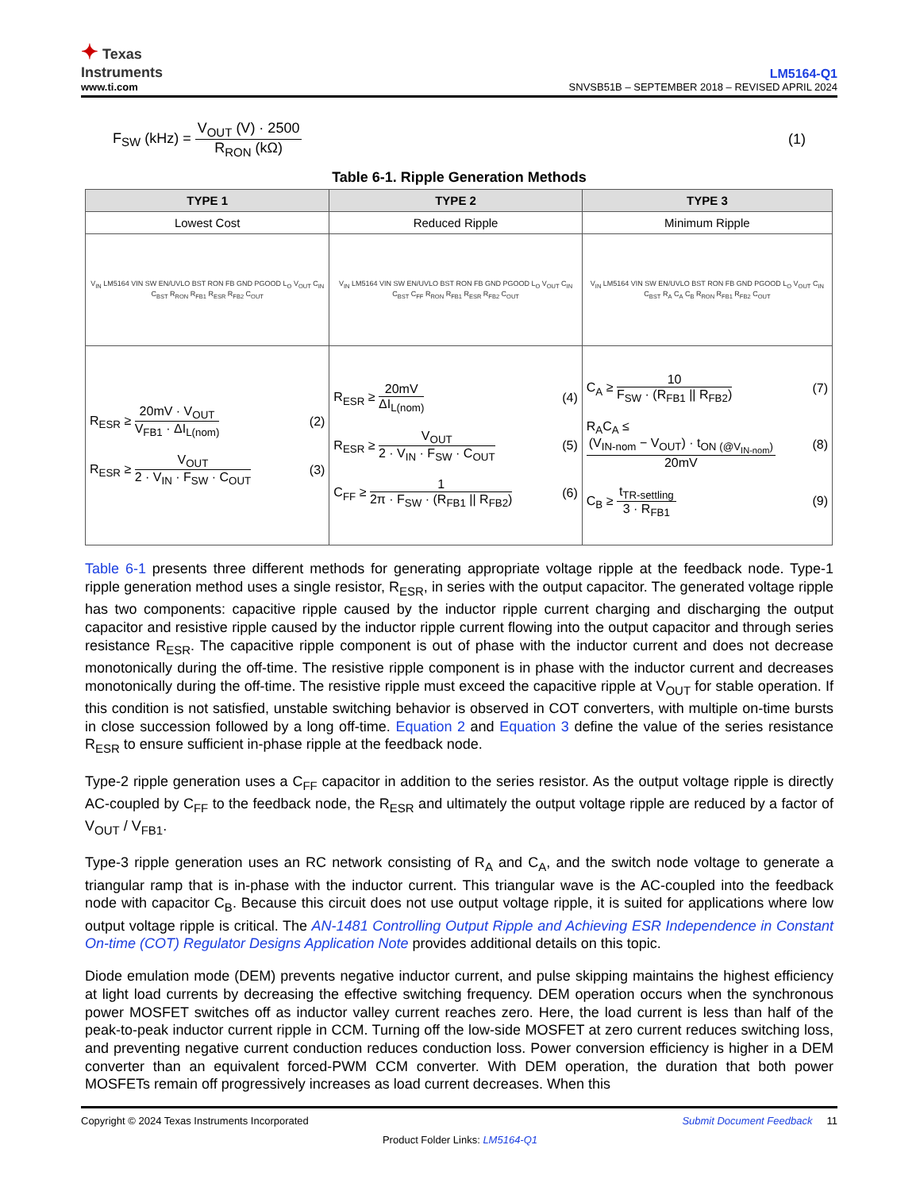✦ Texas
Instruments
www.ti.com
LM5164-Q1
SNVSB51B – SEPTEMBER 2018 – REVISED APRIL 2024
F<sub>SW</sub> (kHz) = V<sub>OUT</sub> (V) · 2500 R<sub>RON</sub> (kΩ)
(1)
Table 6-1. Ripple Generation Methods
| TYPE 1 | TYPE 2 | TYPE 3 |
| --- | --- | --- |
| Lowest Cost | Reduced Ripple | Minimum Ripple |
| V<sub>IN</sub> LM5164 VIN SW EN/UVLO BST RON FB GND PGOOD L<sub>O</sub> V<sub>OUT</sub> C<sub>IN</sub> C<sub>BST</sub> R<sub>RON</sub> R<sub>FB1</sub> R<sub>ESR</sub> R<sub>FB2</sub> C<sub>OUT</sub> | V<sub>IN</sub> LM5164 VIN SW EN/UVLO BST RON FB GND PGOOD L<sub>O</sub> V<sub>OUT</sub> C<sub>IN</sub> C<sub>BST</sub> C<sub>FF</sub> R<sub>RON</sub> R<sub>FB1</sub> R<sub>ESR</sub> R<sub>FB2</sub> C<sub>OUT</sub> | V<sub>IN</sub> LM5164 VIN SW EN/UVLO BST RON FB GND PGOOD L<sub>O</sub> V<sub>OUT</sub> C<sub>IN</sub> C<sub>BST</sub> R<sub>A</sub> C<sub>A</sub> C<sub>B</sub> R<sub>RON</sub> R<sub>FB1</sub> R<sub>FB2</sub> C<sub>OUT</sub> |
| R<sub>ESR</sub> ≥ 20mV · V<sub>OUT</sub> V<sub>FB1</sub> · ΔI<sub>L(nom)</sub> (2) R<sub>ESR</sub> ≥ V<sub>OUT</sub> 2 · V<sub>IN</sub> · F<sub>SW</sub> · C<sub>OUT</sub> (3) | R<sub>ESR</sub> ≥ 20mV ΔI<sub>L(nom)</sub> (4) R<sub>ESR</sub> ≥ V<sub>OUT</sub> 2 · V<sub>IN</sub> · F<sub>SW</sub> · C<sub>OUT</sub> (5) C<sub>FF</sub> ≥ 1 2π · F<sub>SW</sub> · (R<sub>FB1</sub> // R<sub>FB2</sub>) (6) | C<sub>A</sub> ≥ 10 F<sub>SW</sub> · (R<sub>FB1</sub> // R<sub>FB2</sub>) (7) R<sub>A</sub>C<sub>A</sub> ≤ (V<sub>IN-nom</sub> − V<sub>OUT</sub>) · t<sub>ON (@V<sub>IN-nom</sub>)</sub> 20mV (8) C<sub>B</sub> ≥ t<sub>TR-settling</sub> 3 · R<sub>FB1</sub> (9) |
Table 6-1 presents three different methods for generating appropriate voltage ripple at the feedback node. Type-1 ripple generation method uses a single resistor, R<sub>ESR</sub>, in series with the output capacitor. The generated voltage ripple has two components: capacitive ripple caused by the inductor ripple current charging and discharging the output capacitor and resistive ripple caused by the inductor ripple current flowing into the output capacitor and through series resistance R<sub>ESR</sub>. The capacitive ripple component is out of phase with the inductor current and does not decrease monotonically during the off-time. The resistive ripple component is in phase with the inductor current and decreases monotonically during the off-time. The resistive ripple must exceed the capacitive ripple at V<sub>OUT</sub> for stable operation. If this condition is not satisfied, unstable switching behavior is observed in COT converters, with multiple on-time bursts in close succession followed by a long off-time. Equation 2 and Equation 3 define the value of the series resistance R<sub>ESR</sub> to ensure sufficient in-phase ripple at the feedback node.
Type-2 ripple generation uses a C<sub>FF</sub> capacitor in addition to the series resistor. As the output voltage ripple is directly AC-coupled by C<sub>FF</sub> to the feedback node, the R<sub>ESR</sub> and ultimately the output voltage ripple are reduced by a factor of V<sub>OUT</sub> / V<sub>FB1</sub>.
Type-3 ripple generation uses an RC network consisting of R<sub>A</sub> and C<sub>A</sub>, and the switch node voltage to generate a triangular ramp that is in-phase with the inductor current. This triangular wave is the AC-coupled into the feedback node with capacitor C<sub>B</sub>. Because this circuit does not use output voltage ripple, it is suited for applications where low output voltage ripple is critical. The AN-1481 Controlling Output Ripple and Achieving ESR Independence in Constant On-time (COT) Regulator Designs Application Note provides additional details on this topic.
Diode emulation mode (DEM) prevents negative inductor current, and pulse skipping maintains the highest efficiency at light load currents by decreasing the effective switching frequency. DEM operation occurs when the synchronous power MOSFET switches off as inductor valley current reaches zero. Here, the load current is less than half of the peak-to-peak inductor current ripple in CCM. Turning off the low-side MOSFET at zero current reduces switching loss, and preventing negative current conduction reduces conduction loss. Power conversion efficiency is higher in a DEM converter than an equivalent forced-PWM CCM converter. With DEM operation, the duration that both power MOSFETs remain off progressively increases as load current decreases. When this
Copyright © 2024 Texas Instruments Incorporated Submit Document Feedback 11
Product Folder Links: LM5164-Q1